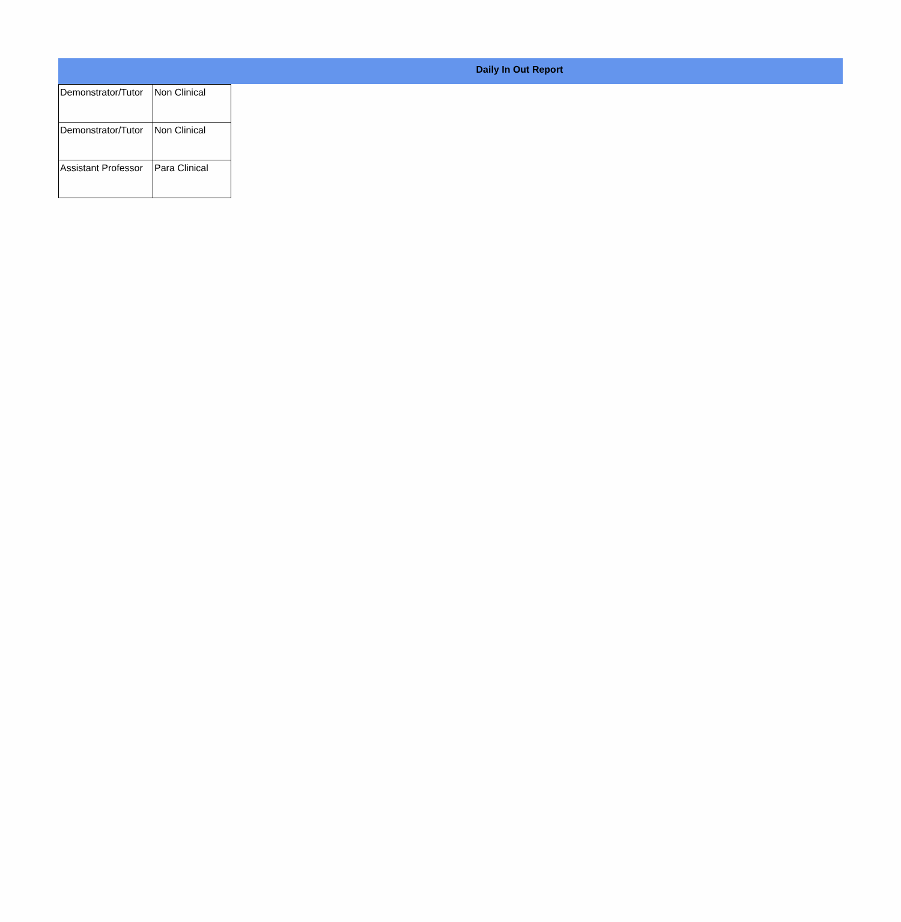Daily In Out Report
| Demonstrator/Tutor | Non Clinical |
| Demonstrator/Tutor | Non Clinical |
| Assistant Professor | Para Clinical |